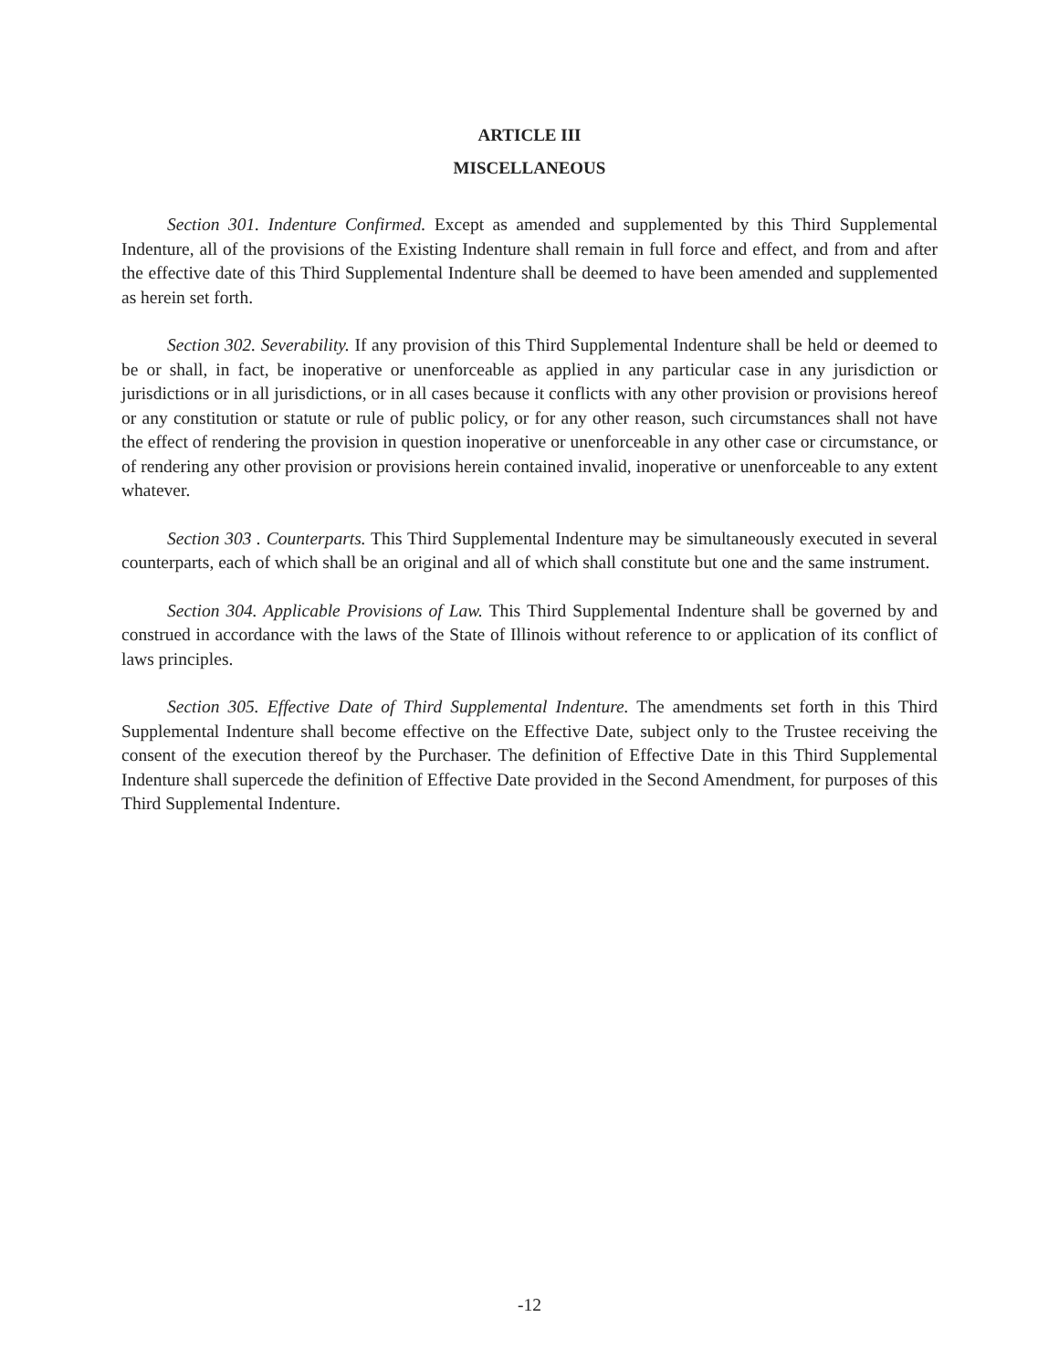ARTICLE III
MISCELLANEOUS
Section 301. Indenture Confirmed. Except as amended and supplemented by this Third Supplemental Indenture, all of the provisions of the Existing Indenture shall remain in full force and effect, and from and after the effective date of this Third Supplemental Indenture shall be deemed to have been amended and supplemented as herein set forth.
Section 302. Severability. If any provision of this Third Supplemental Indenture shall be held or deemed to be or shall, in fact, be inoperative or unenforceable as applied in any particular case in any jurisdiction or jurisdictions or in all jurisdictions, or in all cases because it conflicts with any other provision or provisions hereof or any constitution or statute or rule of public policy, or for any other reason, such circumstances shall not have the effect of rendering the provision in question inoperative or unenforceable in any other case or circumstance, or of rendering any other provision or provisions herein contained invalid, inoperative or unenforceable to any extent whatever.
Section 303 . Counterparts. This Third Supplemental Indenture may be simultaneously executed in several counterparts, each of which shall be an original and all of which shall constitute but one and the same instrument.
Section 304. Applicable Provisions of Law. This Third Supplemental Indenture shall be governed by and construed in accordance with the laws of the State of Illinois without reference to or application of its conflict of laws principles.
Section 305. Effective Date of Third Supplemental Indenture. The amendments set forth in this Third Supplemental Indenture shall become effective on the Effective Date, subject only to the Trustee receiving the consent of the execution thereof by the Purchaser. The definition of Effective Date in this Third Supplemental Indenture shall supercede the definition of Effective Date provided in the Second Amendment, for purposes of this Third Supplemental Indenture.
-12